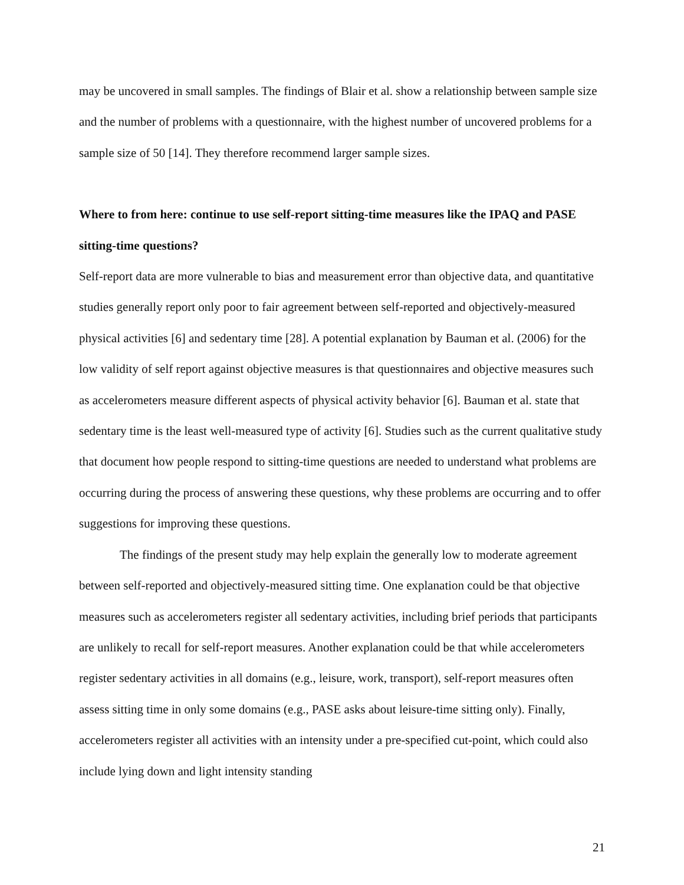may be uncovered in small samples. The findings of Blair et al. show a relationship between sample size and the number of problems with a questionnaire, with the highest number of uncovered problems for a sample size of 50 [14]. They therefore recommend larger sample sizes.
Where to from here: continue to use self-report sitting-time measures like the IPAQ and PASE sitting-time questions?
Self-report data are more vulnerable to bias and measurement error than objective data, and quantitative studies generally report only poor to fair agreement between self-reported and objectively-measured physical activities [6] and sedentary time [28]. A potential explanation by Bauman et al. (2006) for the low validity of self report against objective measures is that questionnaires and objective measures such as accelerometers measure different aspects of physical activity behavior [6]. Bauman et al. state that sedentary time is the least well-measured type of activity [6]. Studies such as the current qualitative study that document how people respond to sitting-time questions are needed to understand what problems are occurring during the process of answering these questions, why these problems are occurring and to offer suggestions for improving these questions.
The findings of the present study may help explain the generally low to moderate agreement between self-reported and objectively-measured sitting time. One explanation could be that objective measures such as accelerometers register all sedentary activities, including brief periods that participants are unlikely to recall for self-report measures. Another explanation could be that while accelerometers register sedentary activities in all domains (e.g., leisure, work, transport), self-report measures often assess sitting time in only some domains (e.g., PASE asks about leisure-time sitting only). Finally, accelerometers register all activities with an intensity under a pre-specified cut-point, which could also include lying down and light intensity standing
21